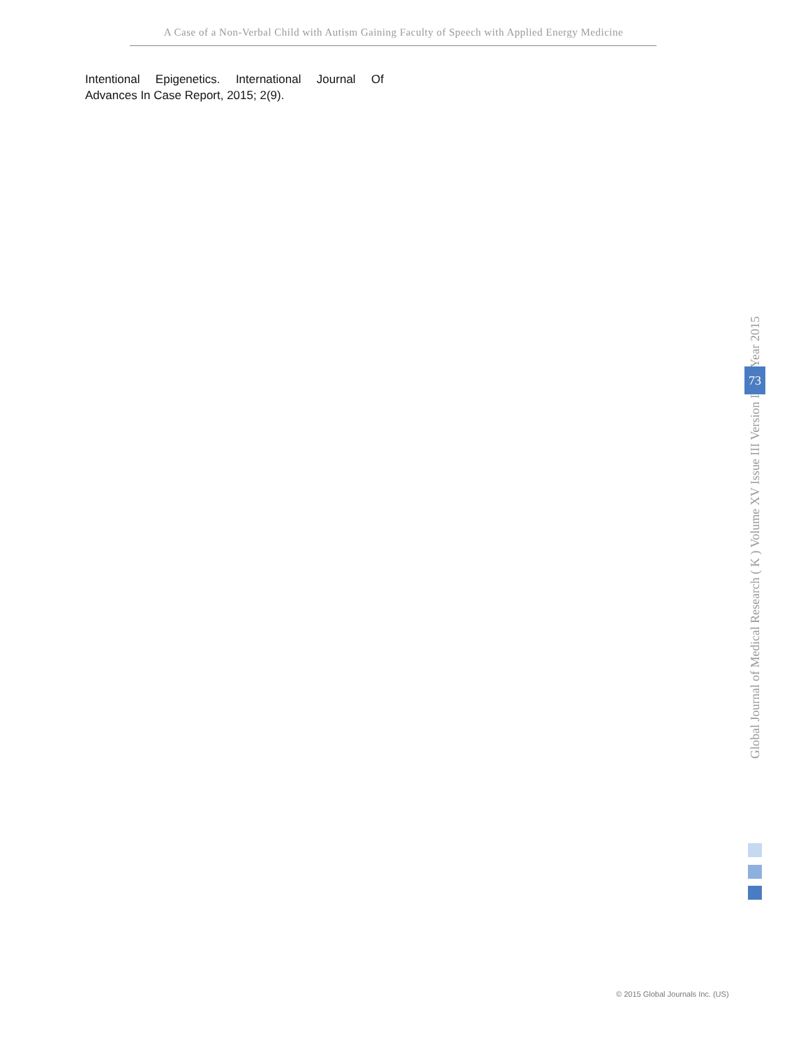A Case of a Non-Verbal Child with Autism Gaining Faculty of Speech with Applied Energy Medicine
Intentional Epigenetics. International Journal Of Advances In Case Report, 2015; 2(9).
Global Journal of Medical Research ( K ) Volume XV Issue III Version I 73 Year 2015
© 2015 Global Journals Inc. (US)